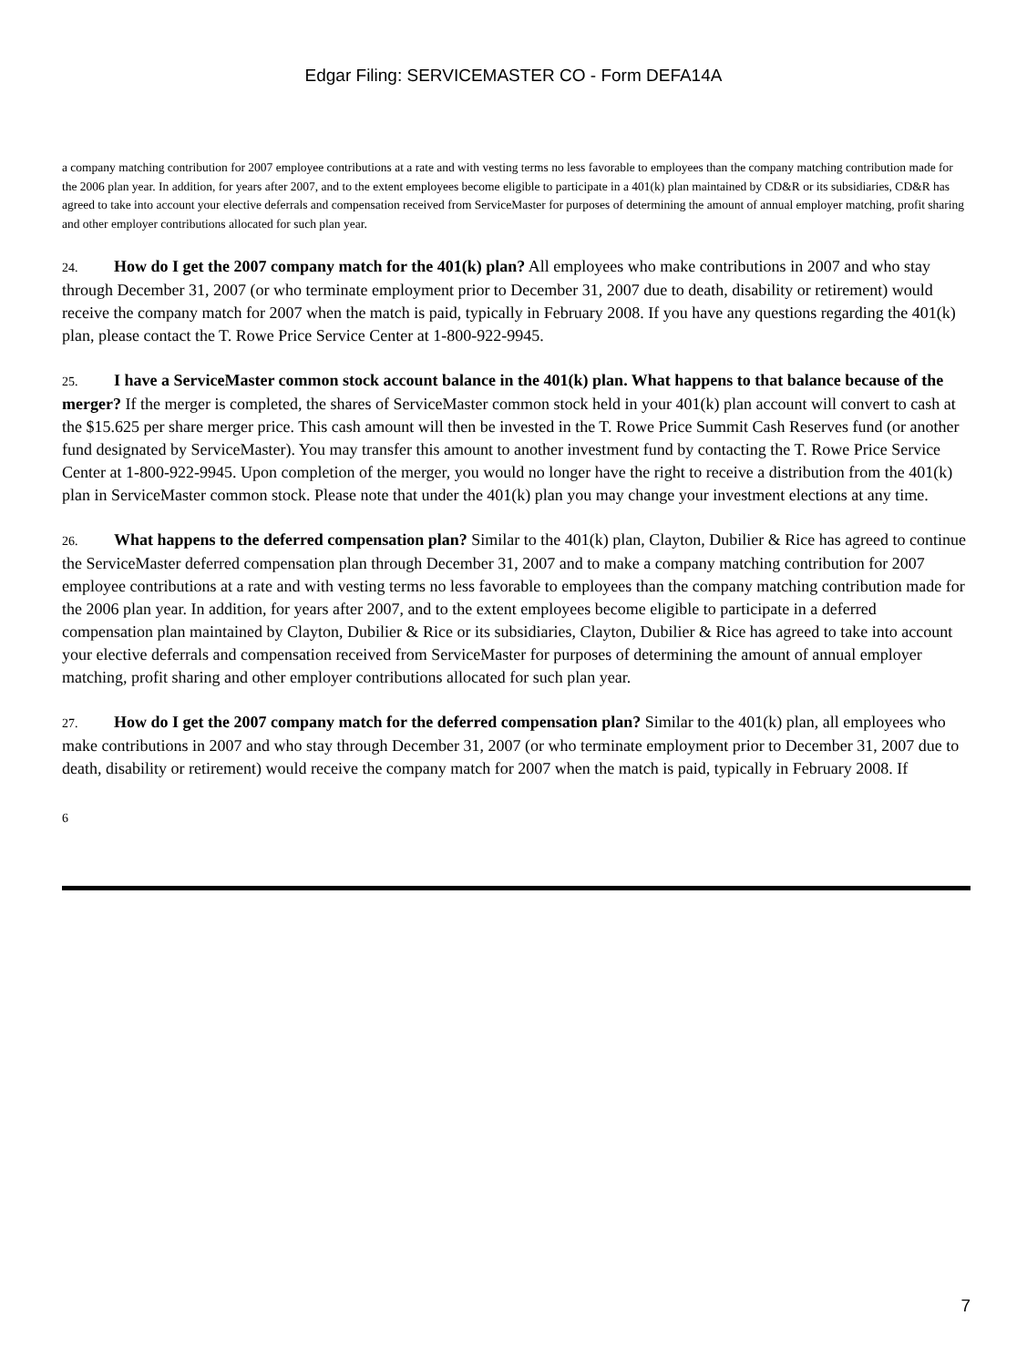Edgar Filing: SERVICEMASTER CO - Form DEFA14A
a company matching contribution for 2007 employee contributions at a rate and with vesting terms no less favorable to employees than the company matching contribution made for the 2006 plan year. In addition, for years after 2007, and to the extent employees become eligible to participate in a 401(k) plan maintained by CD&R or its subsidiaries, CD&R has agreed to take into account your elective deferrals and compensation received from ServiceMaster for purposes of determining the amount of annual employer matching, profit sharing and other employer contributions allocated for such plan year.
24. How do I get the 2007 company match for the 401(k) plan? All employees who make contributions in 2007 and who stay through December 31, 2007 (or who terminate employment prior to December 31, 2007 due to death, disability or retirement) would receive the company match for 2007 when the match is paid, typically in February 2008. If you have any questions regarding the 401(k) plan, please contact the T. Rowe Price Service Center at 1-800-922-9945.
25. I have a ServiceMaster common stock account balance in the 401(k) plan. What happens to that balance because of the merger? If the merger is completed, the shares of ServiceMaster common stock held in your 401(k) plan account will convert to cash at the $15.625 per share merger price. This cash amount will then be invested in the T. Rowe Price Summit Cash Reserves fund (or another fund designated by ServiceMaster). You may transfer this amount to another investment fund by contacting the T. Rowe Price Service Center at 1-800-922-9945. Upon completion of the merger, you would no longer have the right to receive a distribution from the 401(k) plan in ServiceMaster common stock. Please note that under the 401(k) plan you may change your investment elections at any time.
26. What happens to the deferred compensation plan? Similar to the 401(k) plan, Clayton, Dubilier & Rice has agreed to continue the ServiceMaster deferred compensation plan through December 31, 2007 and to make a company matching contribution for 2007 employee contributions at a rate and with vesting terms no less favorable to employees than the company matching contribution made for the 2006 plan year. In addition, for years after 2007, and to the extent employees become eligible to participate in a deferred compensation plan maintained by Clayton, Dubilier & Rice or its subsidiaries, Clayton, Dubilier & Rice has agreed to take into account your elective deferrals and compensation received from ServiceMaster for purposes of determining the amount of annual employer matching, profit sharing and other employer contributions allocated for such plan year.
27. How do I get the 2007 company match for the deferred compensation plan? Similar to the 401(k) plan, all employees who make contributions in 2007 and who stay through December 31, 2007 (or who terminate employment prior to December 31, 2007 due to death, disability or retirement) would receive the company match for 2007 when the match is paid, typically in February 2008. If
6
7